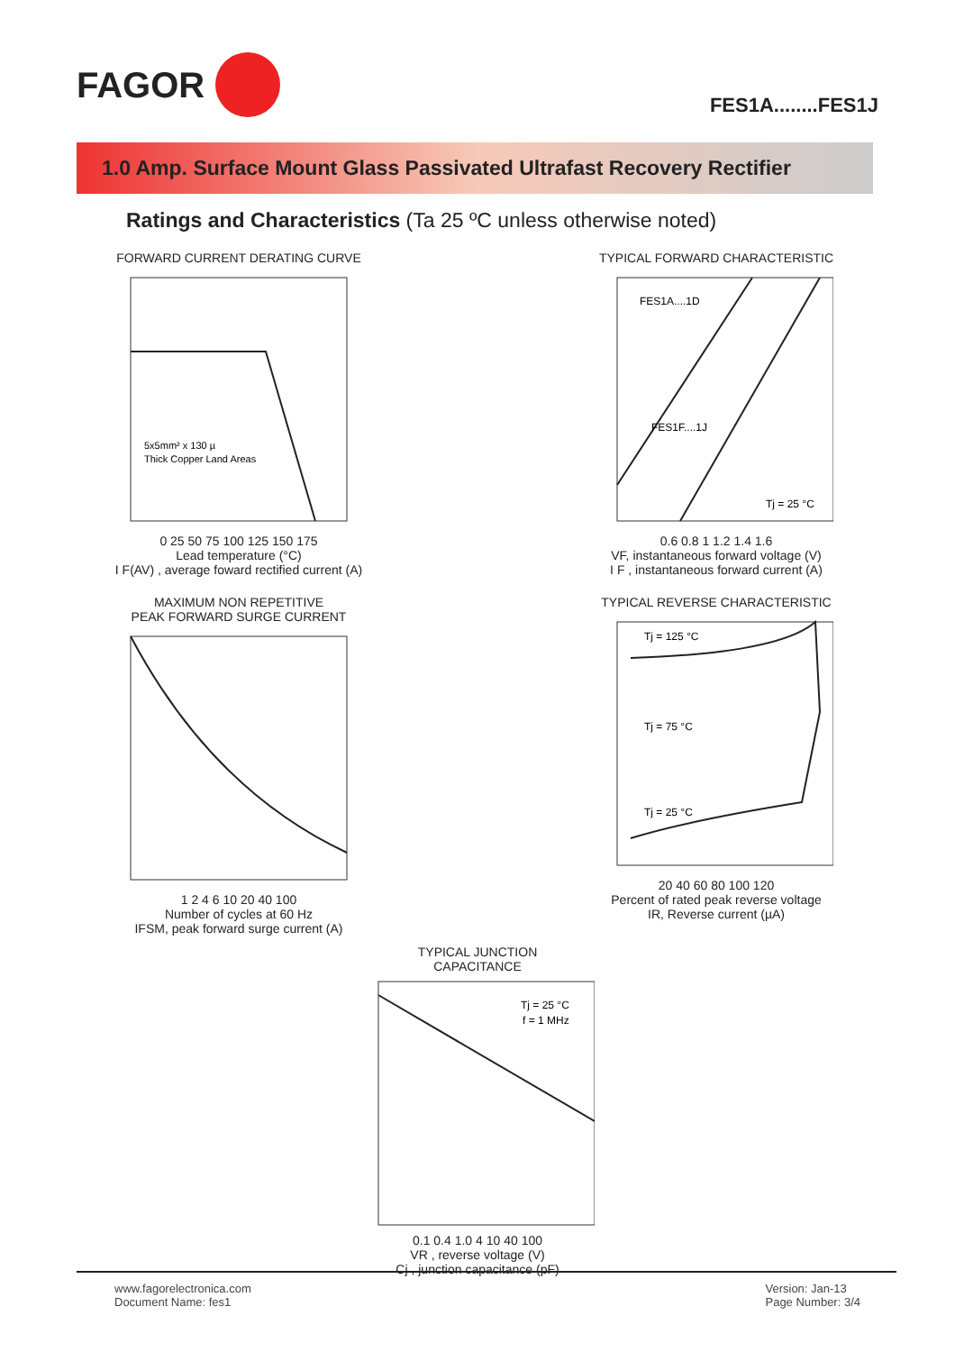FAGOR
FES1A........FES1J
1.0 Amp. Surface Mount Glass Passivated Ultrafast Recovery Rectifier
Ratings and Characteristics (Ta 25 ºC unless otherwise noted)
FORWARD CURRENT DERATING CURVE
5x5mm² x 130 µ
Thick Copper Land Areas
0 25 50 75 100 125 150 175
Lead temperature (°C)
I F(AV) , average foward rectified current (A)
TYPICAL FORWARD CHARACTERISTIC
FES1A....1D
FES1F....1J
Tj = 25 °C
0.6 0.8 1 1.2 1.4 1.6
VF, instantaneous forward voltage (V)
I F , instantaneous forward current (A)
MAXIMUM NON REPETITIVE
PEAK FORWARD SURGE CURRENT 1 2 4 6 10 20 40 100
Number of cycles at 60 Hz
IFSM, peak forward surge current (A)
TYPICAL REVERSE CHARACTERISTIC
Tj = 125 °C
Tj = 75 °C
Tj = 25 °C
20 40 60 80 100 120
Percent of rated peak reverse voltage
IR, Reverse current (µA)
TYPICAL JUNCTION
CAPACITANCE
Tj = 25 °C
f = 1 MHz
0.1 0.4 1.0 4 10 40 100
VR , reverse voltage (V)
Cj , junction capacitance (pF)
www.fagorelectronica.com
Document Name: fes1
Version: Jan-13
Page Number: 3/4